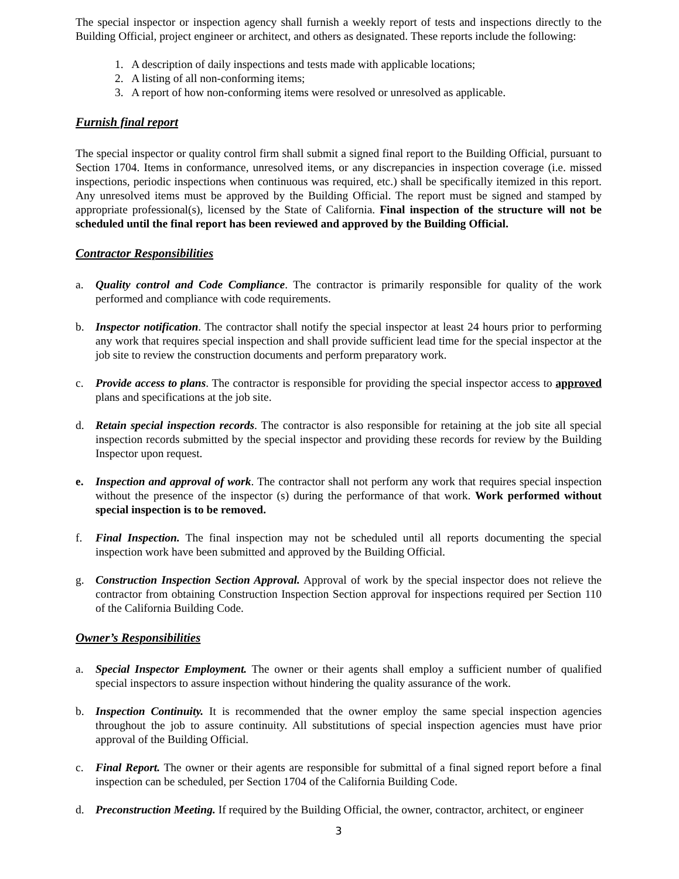The special inspector or inspection agency shall furnish a weekly report of tests and inspections directly to the Building Official, project engineer or architect, and others as designated. These reports include the following:
1. A description of daily inspections and tests made with applicable locations;
2. A listing of all non-conforming items;
3. A report of how non-conforming items were resolved or unresolved as applicable.
Furnish final report
The special inspector or quality control firm shall submit a signed final report to the Building Official, pursuant to Section 1704. Items in conformance, unresolved items, or any discrepancies in inspection coverage (i.e. missed inspections, periodic inspections when continuous was required, etc.) shall be specifically itemized in this report. Any unresolved items must be approved by the Building Official. The report must be signed and stamped by appropriate professional(s), licensed by the State of California. Final inspection of the structure will not be scheduled until the final report has been reviewed and approved by the Building Official.
Contractor Responsibilities
a. Quality control and Code Compliance. The contractor is primarily responsible for quality of the work performed and compliance with code requirements.
b. Inspector notification. The contractor shall notify the special inspector at least 24 hours prior to performing any work that requires special inspection and shall provide sufficient lead time for the special inspector at the job site to review the construction documents and perform preparatory work.
c. Provide access to plans. The contractor is responsible for providing the special inspector access to approved plans and specifications at the job site.
d. Retain special inspection records. The contractor is also responsible for retaining at the job site all special inspection records submitted by the special inspector and providing these records for review by the Building Inspector upon request.
e. Inspection and approval of work. The contractor shall not perform any work that requires special inspection without the presence of the inspector (s) during the performance of that work. Work performed without special inspection is to be removed.
f. Final Inspection. The final inspection may not be scheduled until all reports documenting the special inspection work have been submitted and approved by the Building Official.
g. Construction Inspection Section Approval. Approval of work by the special inspector does not relieve the contractor from obtaining Construction Inspection Section approval for inspections required per Section 110 of the California Building Code.
Owner’s Responsibilities
a. Special Inspector Employment. The owner or their agents shall employ a sufficient number of qualified special inspectors to assure inspection without hindering the quality assurance of the work.
b. Inspection Continuity. It is recommended that the owner employ the same special inspection agencies throughout the job to assure continuity. All substitutions of special inspection agencies must have prior approval of the Building Official.
c. Final Report. The owner or their agents are responsible for submittal of a final signed report before a final inspection can be scheduled, per Section 1704 of the California Building Code.
d. Preconstruction Meeting. If required by the Building Official, the owner, contractor, architect, or engineer
3